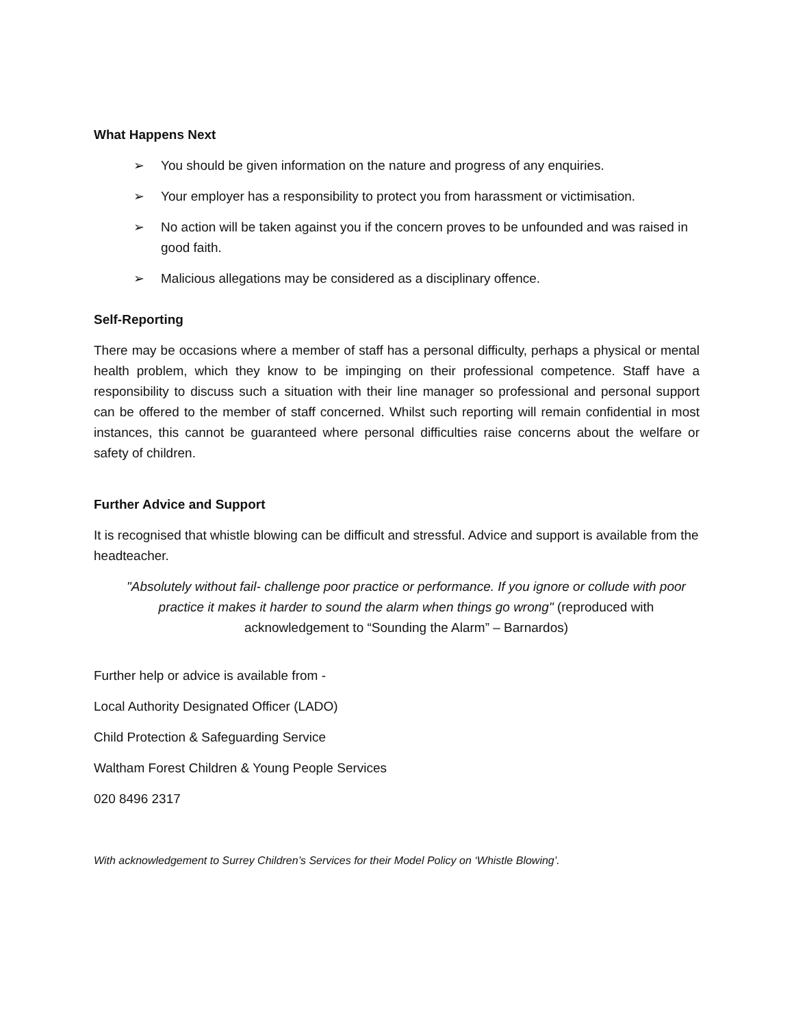What Happens Next
➢ You should be given information on the nature and progress of any enquiries.
➢ Your employer has a responsibility to protect you from harassment or victimisation.
➢ No action will be taken against you if the concern proves to be unfounded and was raised in good faith.
➢ Malicious allegations may be considered as a disciplinary offence.
Self-Reporting
There may be occasions where a member of staff has a personal difficulty, perhaps a physical or mental health problem, which they know to be impinging on their professional competence. Staff have a responsibility to discuss such a situation with their line manager so professional and personal support can be offered to the member of staff concerned. Whilst such reporting will remain confidential in most instances, this cannot be guaranteed where personal difficulties raise concerns about the welfare or safety of children.
Further Advice and Support
It is recognised that whistle blowing can be difficult and stressful. Advice and support is available from the headteacher.
"Absolutely without fail- challenge poor practice or performance. If you ignore or collude with poor practice it makes it harder to sound the alarm when things go wrong" (reproduced with acknowledgement to “Sounding the Alarm” – Barnardos)
Further help or advice is available from -
Local Authority Designated Officer (LADO)
Child Protection & Safeguarding Service
Waltham Forest Children & Young People Services
020 8496 2317
With acknowledgement to Surrey Children’s Services for their Model Policy on ‘Whistle Blowing’.